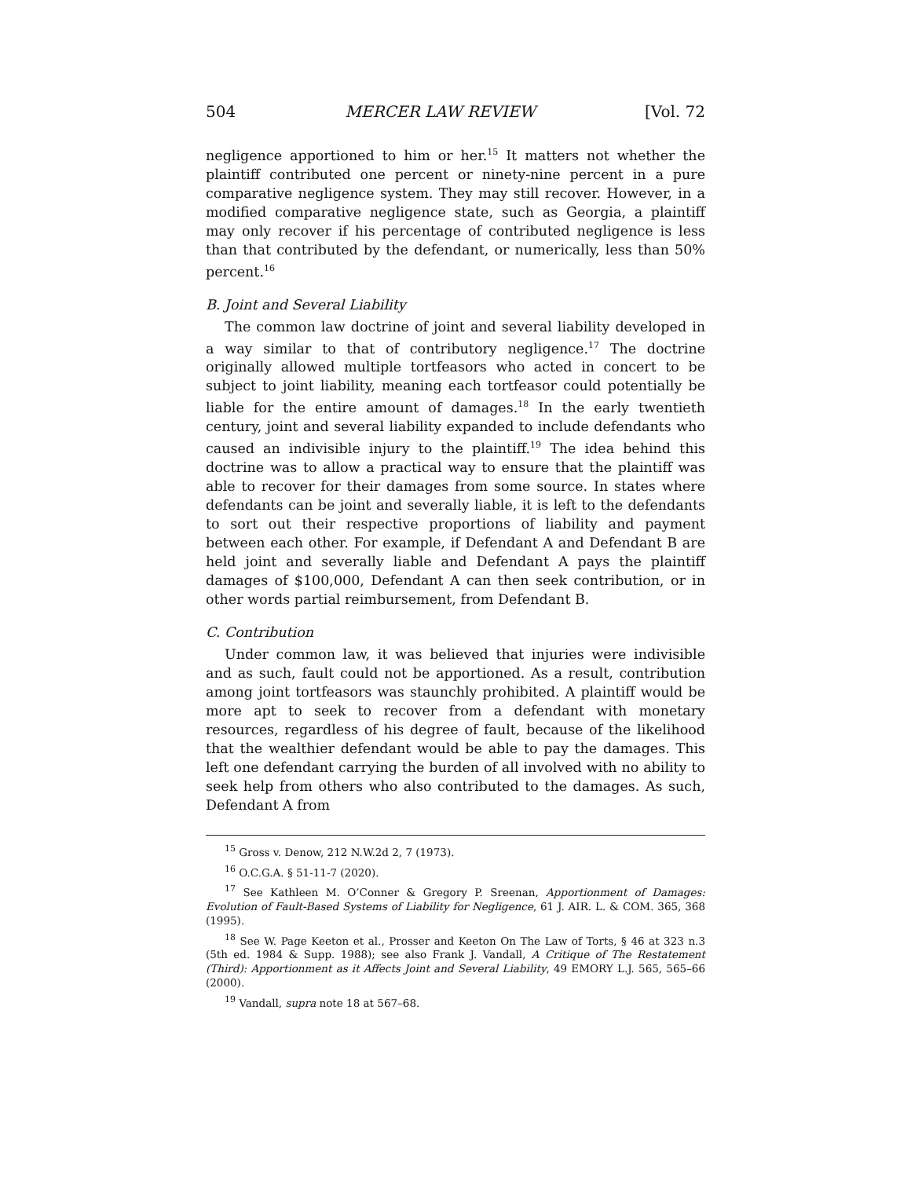504 MERCER LAW REVIEW [Vol. 72
negligence apportioned to him or her.<sup>15</sup> It matters not whether the plaintiff contributed one percent or ninety-nine percent in a pure comparative negligence system. They may still recover. However, in a modified comparative negligence state, such as Georgia, a plaintiff may only recover if his percentage of contributed negligence is less than that contributed by the defendant, or numerically, less than 50% percent.<sup>16</sup>
B. Joint and Several Liability
The common law doctrine of joint and several liability developed in a way similar to that of contributory negligence.<sup>17</sup> The doctrine originally allowed multiple tortfeasors who acted in concert to be subject to joint liability, meaning each tortfeasor could potentially be liable for the entire amount of damages.<sup>18</sup> In the early twentieth century, joint and several liability expanded to include defendants who caused an indivisible injury to the plaintiff.<sup>19</sup> The idea behind this doctrine was to allow a practical way to ensure that the plaintiff was able to recover for their damages from some source. In states where defendants can be joint and severally liable, it is left to the defendants to sort out their respective proportions of liability and payment between each other. For example, if Defendant A and Defendant B are held joint and severally liable and Defendant A pays the plaintiff damages of $100,000, Defendant A can then seek contribution, or in other words partial reimbursement, from Defendant B.
C. Contribution
Under common law, it was believed that injuries were indivisible and as such, fault could not be apportioned. As a result, contribution among joint tortfeasors was staunchly prohibited. A plaintiff would be more apt to seek to recover from a defendant with monetary resources, regardless of his degree of fault, because of the likelihood that the wealthier defendant would be able to pay the damages. This left one defendant carrying the burden of all involved with no ability to seek help from others who also contributed to the damages. As such, Defendant A from
<sup>15</sup> Gross v. Denow, 212 N.W.2d 2, 7 (1973).
<sup>16</sup> O.C.G.A. § 51-11-7 (2020).
<sup>17</sup> See Kathleen M. O’Conner & Gregory P. Sreenan, Apportionment of Damages: Evolution of Fault-Based Systems of Liability for Negligence, 61 J. AIR. L. & COM. 365, 368 (1995).
<sup>18</sup> See W. Page Keeton et al., Prosser and Keeton On The Law of Torts, § 46 at 323 n.3 (5th ed. 1984 & Supp. 1988); see also Frank J. Vandall, A Critique of The Restatement (Third): Apportionment as it Affects Joint and Several Liability, 49 EMORY L.J. 565, 565–66 (2000).
<sup>19</sup> Vandall, supra note 18 at 567–68.